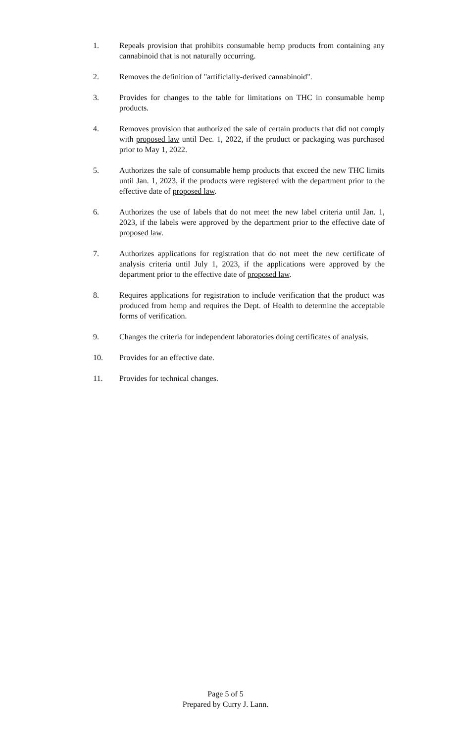1. Repeals provision that prohibits consumable hemp products from containing any cannabinoid that is not naturally occurring.
2. Removes the definition of "artificially-derived cannabinoid".
3. Provides for changes to the table for limitations on THC in consumable hemp products.
4. Removes provision that authorized the sale of certain products that did not comply with proposed law until Dec. 1, 2022, if the product or packaging was purchased prior to May 1, 2022.
5. Authorizes the sale of consumable hemp products that exceed the new THC limits until Jan. 1, 2023, if the products were registered with the department prior to the effective date of proposed law.
6. Authorizes the use of labels that do not meet the new label criteria until Jan. 1, 2023, if the labels were approved by the department prior to the effective date of proposed law.
7. Authorizes applications for registration that do not meet the new certificate of analysis criteria until July 1, 2023, if the applications were approved by the department prior to the effective date of proposed law.
8. Requires applications for registration to include verification that the product was produced from hemp and requires the Dept. of Health to determine the acceptable forms of verification.
9. Changes the criteria for independent laboratories doing certificates of analysis.
10. Provides for an effective date.
11. Provides for technical changes.
Page 5 of 5
Prepared by Curry J. Lann.